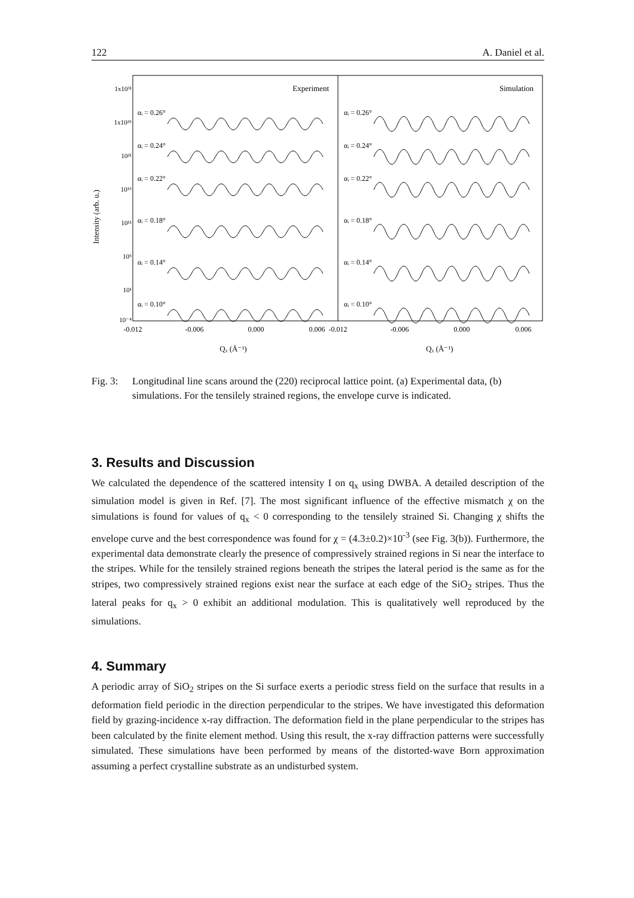122 A. Daniel et al.
Experiment
Simulation
1x10³¹
1x10²⁶
10²¹
10¹⁶
10¹¹
10⁶
10¹
10⁻⁴
Intensity (arb. u.)
αᵢ = 0.26°
αᵢ = 0.24°
αᵢ = 0.22°
αᵢ = 0.18°
αᵢ = 0.14°
αᵢ = 0.10°
αᵢ = 0.26°
αᵢ = 0.24°
αᵢ = 0.22°
αᵢ = 0.18°
αᵢ = 0.14°
αᵢ = 0.10°
-0.012
-0.006
0.000
0.006
-0.012
-0.006
0.000
0.006
Qₓ (Å⁻¹)
Qₓ (Å⁻¹)
Fig. 3: Longitudinal line scans around the (220) reciprocal lattice point. (a) Experimental data, (b) simulations. For the tensilely strained regions, the envelope curve is indicated.
3. Results and Discussion
We calculated the dependence of the scattered intensity I on q<sub>x</sub> using DWBA. A detailed description of the simulation model is given in Ref. [7]. The most significant influence of the effective mismatch χ on the simulations is found for values of q<sub>x</sub> < 0 corresponding to the tensilely strained Si. Changing χ shifts the envelope curve and the best correspondence was found for χ = (4.3±0.2)×10<sup>-3</sup> (see Fig. 3(b)). Furthermore, the experimental data demonstrate clearly the presence of compressively strained regions in Si near the interface to the stripes. While for the tensilely strained regions beneath the stripes the lateral period is the same as for the stripes, two compressively strained regions exist near the surface at each edge of the SiO<sub>2</sub> stripes. Thus the lateral peaks for q<sub>x</sub> > 0 exhibit an additional modulation. This is qualitatively well reproduced by the simulations.
4. Summary
A periodic array of SiO<sub>2</sub> stripes on the Si surface exerts a periodic stress field on the surface that results in a deformation field periodic in the direction perpendicular to the stripes. We have investigated this deformation field by grazing-incidence x-ray diffraction. The deformation field in the plane perpendicular to the stripes has been calculated by the finite element method. Using this result, the x-ray diffraction patterns were successfully simulated. These simulations have been performed by means of the distorted-wave Born approximation assuming a perfect crystalline substrate as an undisturbed system.